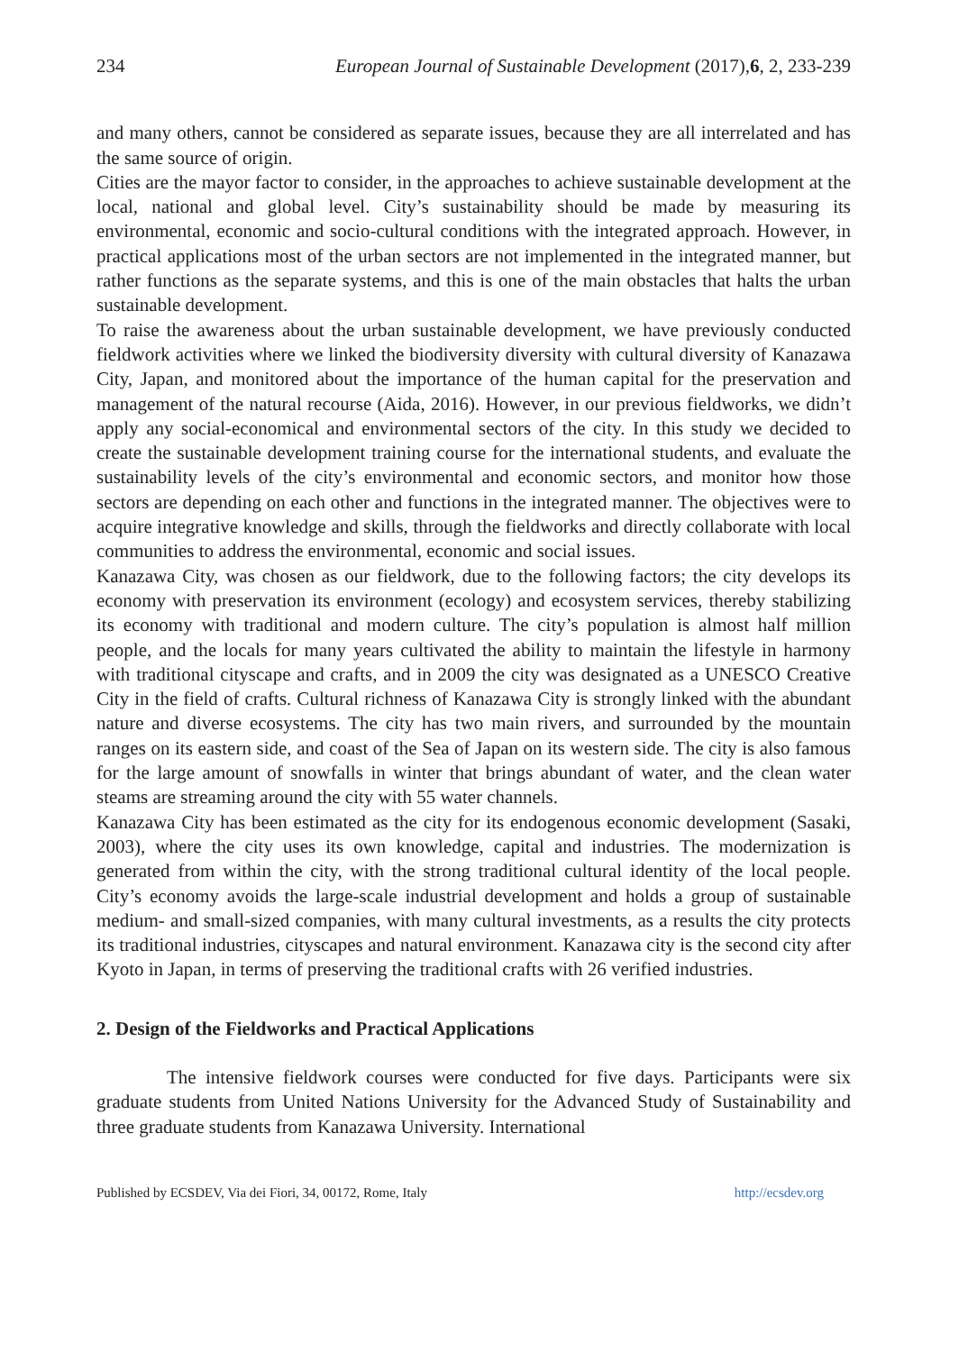234 European Journal of Sustainable Development (2017),6, 2, 233-239
and many others, cannot be considered as separate issues, because they are all interrelated and has the same source of origin.
Cities are the mayor factor to consider, in the approaches to achieve sustainable development at the local, national and global level. City’s sustainability should be made by measuring its environmental, economic and socio-cultural conditions with the integrated approach. However, in practical applications most of the urban sectors are not implemented in the integrated manner, but rather functions as the separate systems, and this is one of the main obstacles that halts the urban sustainable development.
To raise the awareness about the urban sustainable development, we have previously conducted fieldwork activities where we linked the biodiversity diversity with cultural diversity of Kanazawa City, Japan, and monitored about the importance of the human capital for the preservation and management of the natural recourse (Aida, 2016). However, in our previous fieldworks, we didn’t apply any social-economical and environmental sectors of the city. In this study we decided to create the sustainable development training course for the international students, and evaluate the sustainability levels of the city’s environmental and economic sectors, and monitor how those sectors are depending on each other and functions in the integrated manner. The objectives were to acquire integrative knowledge and skills, through the fieldworks and directly collaborate with local communities to address the environmental, economic and social issues.
Kanazawa City, was chosen as our fieldwork, due to the following factors; the city develops its economy with preservation its environment (ecology) and ecosystem services, thereby stabilizing its economy with traditional and modern culture. The city’s population is almost half million people, and the locals for many years cultivated the ability to maintain the lifestyle in harmony with traditional cityscape and crafts, and in 2009 the city was designated as a UNESCO Creative City in the field of crafts. Cultural richness of Kanazawa City is strongly linked with the abundant nature and diverse ecosystems. The city has two main rivers, and surrounded by the mountain ranges on its eastern side, and coast of the Sea of Japan on its western side. The city is also famous for the large amount of snowfalls in winter that brings abundant of water, and the clean water steams are streaming around the city with 55 water channels.
Kanazawa City has been estimated as the city for its endogenous economic development (Sasaki, 2003), where the city uses its own knowledge, capital and industries. The modernization is generated from within the city, with the strong traditional cultural identity of the local people. City’s economy avoids the large-scale industrial development and holds a group of sustainable medium- and small-sized companies, with many cultural investments, as a results the city protects its traditional industries, cityscapes and natural environment. Kanazawa city is the second city after Kyoto in Japan, in terms of preserving the traditional crafts with 26 verified industries.
2. Design of the Fieldworks and Practical Applications
The intensive fieldwork courses were conducted for five days. Participants were six graduate students from United Nations University for the Advanced Study of Sustainability and three graduate students from Kanazawa University. International
Published by ECSDEV, Via dei Fiori, 34, 00172, Rome, Italy http://ecsdev.org